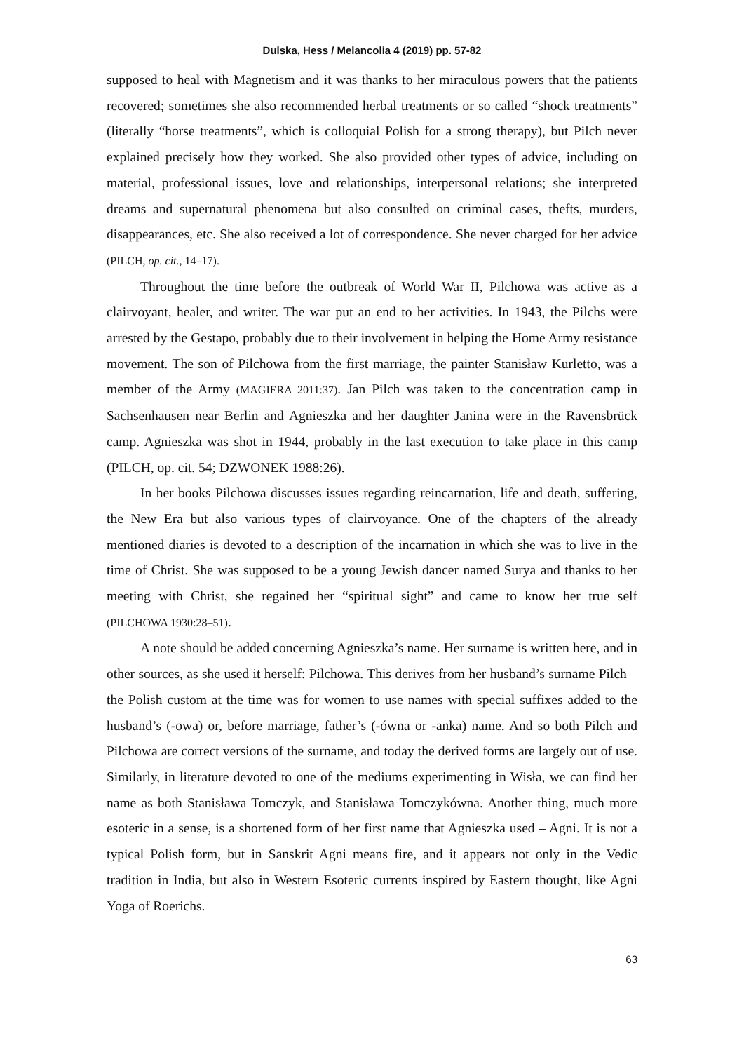Dulska, Hess / Melancolia 4 (2019) pp. 57-82
supposed to heal with Magnetism and it was thanks to her miraculous powers that the patients recovered; sometimes she also recommended herbal treatments or so called “shock treatments” (literally “horse treatments”, which is colloquial Polish for a strong therapy), but Pilch never explained precisely how they worked. She also provided other types of advice, including on material, professional issues, love and relationships, interpersonal relations; she interpreted dreams and supernatural phenomena but also consulted on criminal cases, thefts, murders, disappearances, etc. She also received a lot of correspondence. She never charged for her advice (PILCH, op. cit., 14–17).
Throughout the time before the outbreak of World War II, Pilchowa was active as a clairvoyant, healer, and writer. The war put an end to her activities. In 1943, the Pilchs were arrested by the Gestapo, probably due to their involvement in helping the Home Army resistance movement. The son of Pilchowa from the first marriage, the painter Stanisław Kurletto, was a member of the Army (MAGIERA 2011:37). Jan Pilch was taken to the concentration camp in Sachsenhausen near Berlin and Agnieszka and her daughter Janina were in the Ravensbrück camp. Agnieszka was shot in 1944, probably in the last execution to take place in this camp (PILCH, op. cit. 54; DZWONEK 1988:26).
In her books Pilchowa discusses issues regarding reincarnation, life and death, suffering, the New Era but also various types of clairvoyance. One of the chapters of the already mentioned diaries is devoted to a description of the incarnation in which she was to live in the time of Christ. She was supposed to be a young Jewish dancer named Surya and thanks to her meeting with Christ, she regained her “spiritual sight” and came to know her true self (PILCHOWA 1930:28–51).
A note should be added concerning Agnieszka’s name. Her surname is written here, and in other sources, as she used it herself: Pilchowa. This derives from her husband’s surname Pilch – the Polish custom at the time was for women to use names with special suffixes added to the husband’s (-owa) or, before marriage, father’s (-ówna or -anka) name. And so both Pilch and Pilchowa are correct versions of the surname, and today the derived forms are largely out of use. Similarly, in literature devoted to one of the mediums experimenting in Wisła, we can find her name as both Stanisława Tomczyk, and Stanisława Tomczykówna. Another thing, much more esoteric in a sense, is a shortened form of her first name that Agnieszka used – Agni. It is not a typical Polish form, but in Sanskrit Agni means fire, and it appears not only in the Vedic tradition in India, but also in Western Esoteric currents inspired by Eastern thought, like Agni Yoga of Roerichs.
63